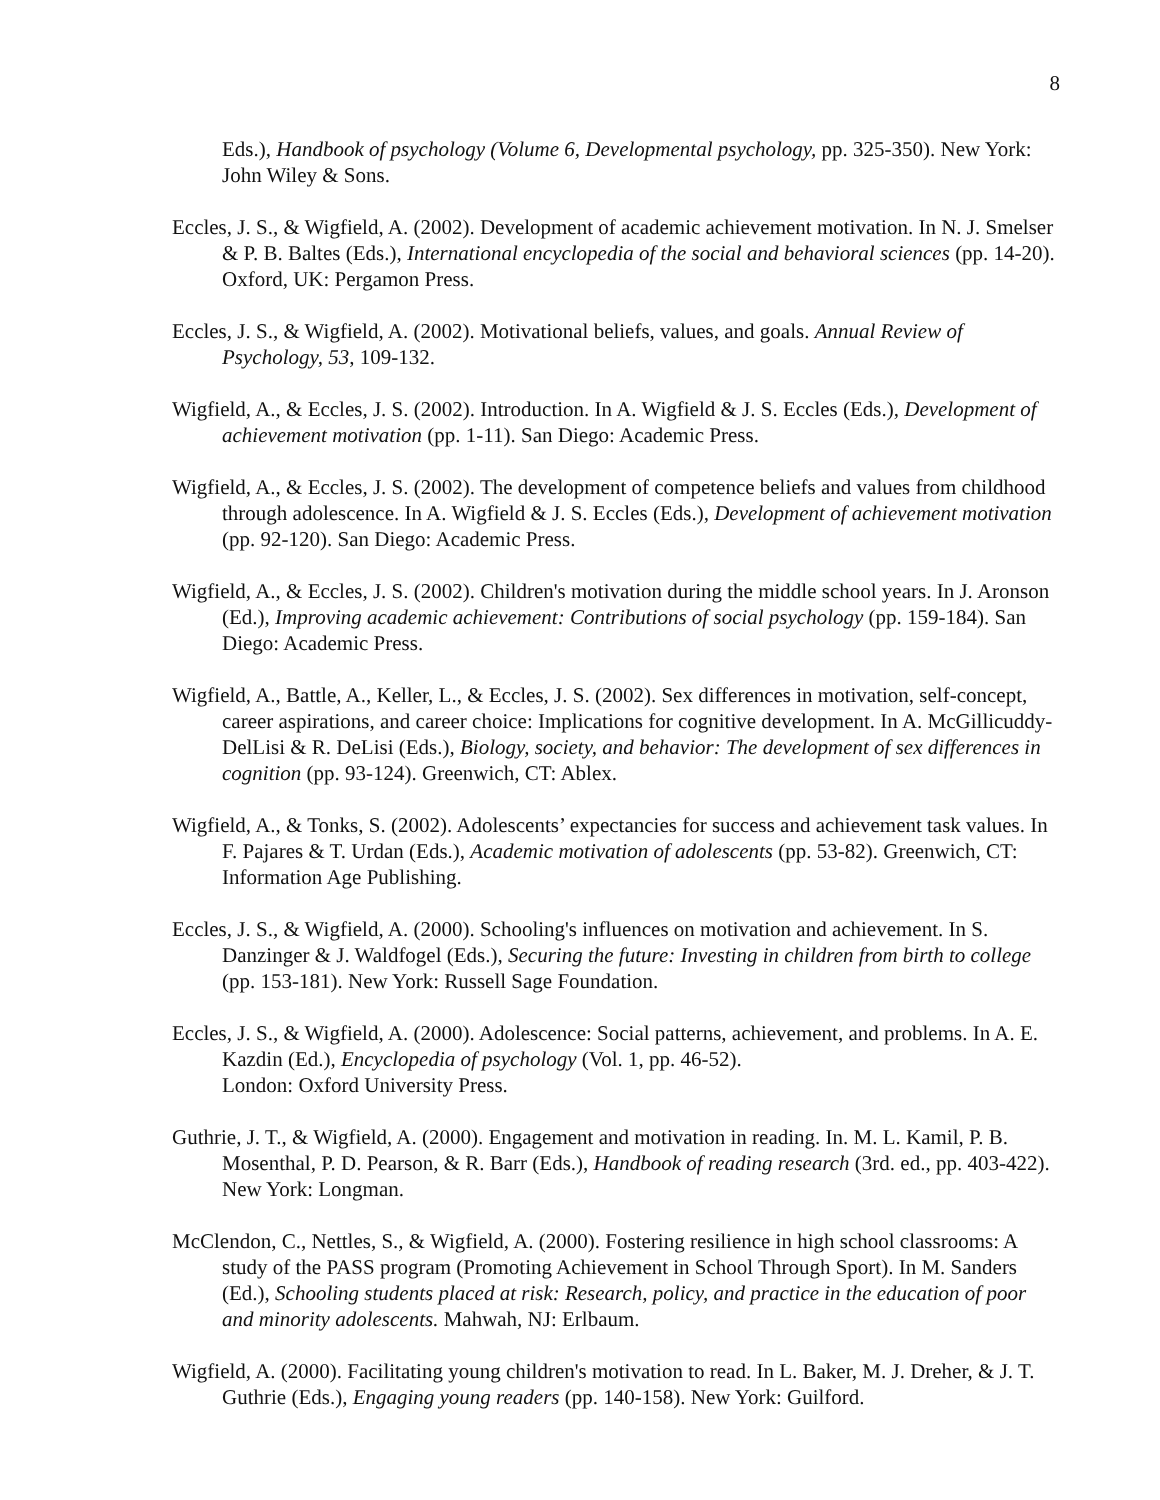8
Eds.), Handbook of psychology (Volume 6, Developmental psychology, pp. 325-350). New York: John Wiley & Sons.
Eccles, J. S., & Wigfield, A. (2002). Development of academic achievement motivation. In N. J. Smelser & P. B. Baltes (Eds.), International encyclopedia of the social and behavioral sciences (pp. 14-20). Oxford, UK: Pergamon Press.
Eccles, J. S., & Wigfield, A. (2002). Motivational beliefs, values, and goals. Annual Review of Psychology, 53, 109-132.
Wigfield, A., & Eccles, J. S. (2002). Introduction. In A. Wigfield & J. S. Eccles (Eds.), Development of achievement motivation (pp. 1-11). San Diego: Academic Press.
Wigfield, A., & Eccles, J. S. (2002). The development of competence beliefs and values from childhood through adolescence. In A. Wigfield & J. S. Eccles (Eds.), Development of achievement motivation (pp. 92-120). San Diego: Academic Press.
Wigfield, A., & Eccles, J. S. (2002). Children's motivation during the middle school years. In J. Aronson (Ed.), Improving academic achievement: Contributions of social psychology (pp. 159-184). San Diego: Academic Press.
Wigfield, A., Battle, A., Keller, L., & Eccles, J. S. (2002). Sex differences in motivation, self-concept, career aspirations, and career choice: Implications for cognitive development. In A. McGillicuddy-DelLisi & R. DeLisi (Eds.), Biology, society, and behavior: The development of sex differences in cognition (pp. 93-124). Greenwich, CT: Ablex.
Wigfield, A., & Tonks, S. (2002). Adolescents’ expectancies for success and achievement task values. In F. Pajares & T. Urdan (Eds.), Academic motivation of adolescents (pp. 53-82). Greenwich, CT: Information Age Publishing.
Eccles, J. S., & Wigfield, A. (2000). Schooling's influences on motivation and achievement. In S. Danzinger & J. Waldfogel (Eds.), Securing the future: Investing in children from birth to college (pp. 153-181). New York: Russell Sage Foundation.
Eccles, J. S., & Wigfield, A. (2000). Adolescence: Social patterns, achievement, and problems. In A. E. Kazdin (Ed.), Encyclopedia of psychology (Vol. 1, pp. 46-52).
London: Oxford University Press.
Guthrie, J. T., & Wigfield, A. (2000). Engagement and motivation in reading. In. M. L. Kamil, P. B. Mosenthal, P. D. Pearson, & R. Barr (Eds.), Handbook of reading research (3rd. ed., pp. 403-422). New York: Longman.
McClendon, C., Nettles, S., & Wigfield, A. (2000). Fostering resilience in high school classrooms: A study of the PASS program (Promoting Achievement in School Through Sport). In M. Sanders (Ed.), Schooling students placed at risk: Research, policy, and practice in the education of poor and minority adolescents. Mahwah, NJ: Erlbaum.
Wigfield, A. (2000). Facilitating young children's motivation to read. In L. Baker, M. J. Dreher, & J. T. Guthrie (Eds.), Engaging young readers (pp. 140-158). New York: Guilford.